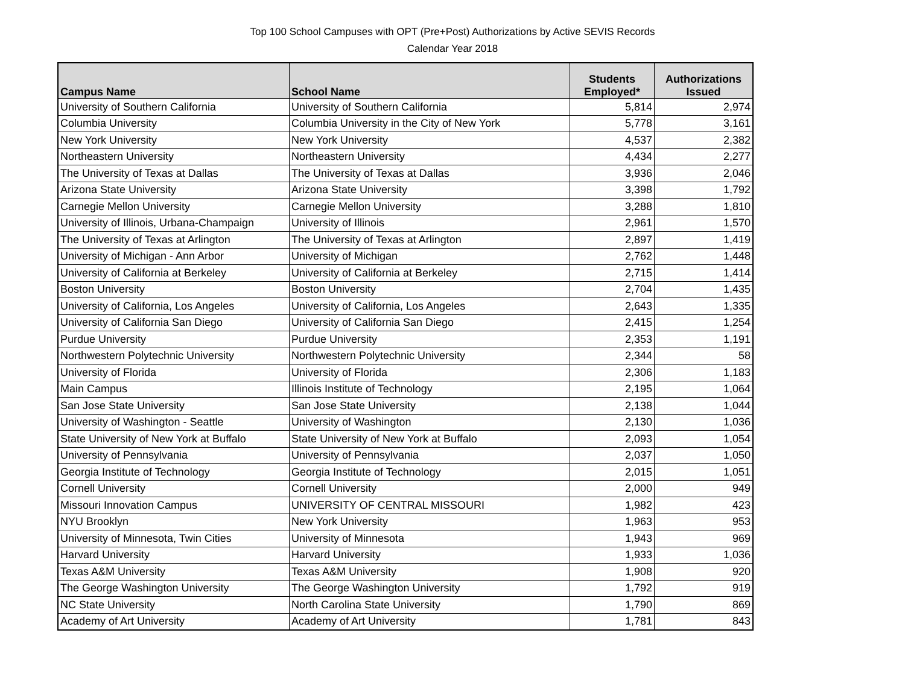Top 100 School Campuses with OPT (Pre+Post) Authorizations by Active SEVIS Records
Calendar Year 2018
| Campus Name | School Name | Students Employed* | Authorizations Issued |
| --- | --- | --- | --- |
| University of Southern California | University of Southern California | 5,814 | 2,974 |
| Columbia University | Columbia University in the City of New York | 5,778 | 3,161 |
| New York University | New York University | 4,537 | 2,382 |
| Northeastern University | Northeastern University | 4,434 | 2,277 |
| The University of Texas at Dallas | The University of Texas at Dallas | 3,936 | 2,046 |
| Arizona State University | Arizona State University | 3,398 | 1,792 |
| Carnegie Mellon University | Carnegie Mellon University | 3,288 | 1,810 |
| University of Illinois, Urbana-Champaign | University of Illinois | 2,961 | 1,570 |
| The University of Texas at Arlington | The University of Texas at Arlington | 2,897 | 1,419 |
| University of Michigan - Ann Arbor | University of Michigan | 2,762 | 1,448 |
| University of California at Berkeley | University of California at Berkeley | 2,715 | 1,414 |
| Boston University | Boston University | 2,704 | 1,435 |
| University of California, Los Angeles | University of California, Los Angeles | 2,643 | 1,335 |
| University of California San Diego | University of California San Diego | 2,415 | 1,254 |
| Purdue University | Purdue University | 2,353 | 1,191 |
| Northwestern Polytechnic University | Northwestern Polytechnic University | 2,344 | 58 |
| University of Florida | University of Florida | 2,306 | 1,183 |
| Main Campus | Illinois Institute of Technology | 2,195 | 1,064 |
| San Jose State University | San Jose State University | 2,138 | 1,044 |
| University of Washington - Seattle | University of Washington | 2,130 | 1,036 |
| State University of New York at Buffalo | State University of New York at Buffalo | 2,093 | 1,054 |
| University of Pennsylvania | University of Pennsylvania | 2,037 | 1,050 |
| Georgia Institute of Technology | Georgia Institute of Technology | 2,015 | 1,051 |
| Cornell University | Cornell University | 2,000 | 949 |
| Missouri Innovation Campus | UNIVERSITY OF CENTRAL MISSOURI | 1,982 | 423 |
| NYU Brooklyn | New York University | 1,963 | 953 |
| University of Minnesota, Twin Cities | University of Minnesota | 1,943 | 969 |
| Harvard University | Harvard University | 1,933 | 1,036 |
| Texas A&M University | Texas A&M University | 1,908 | 920 |
| The George Washington University | The George Washington University | 1,792 | 919 |
| NC State University | North Carolina State University | 1,790 | 869 |
| Academy of Art University | Academy of Art University | 1,781 | 843 |